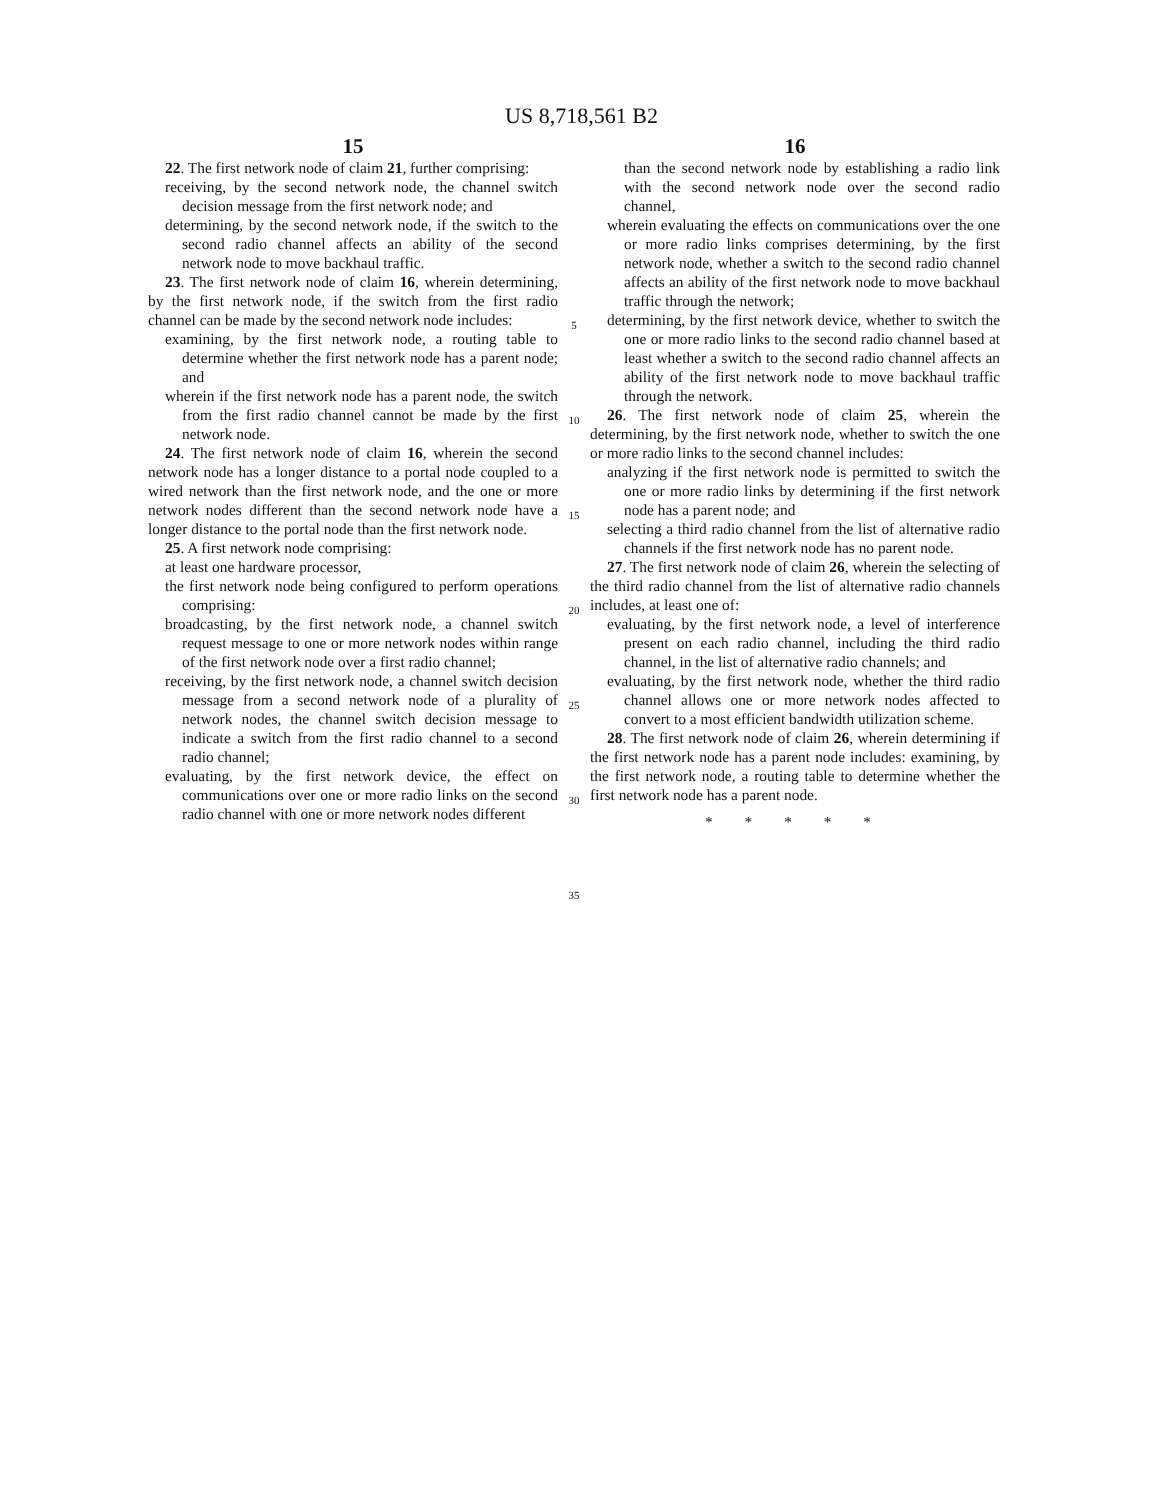US 8,718,561 B2
15
22. The first network node of claim 21, further comprising:
receiving, by the second network node, the channel switch decision message from the first network node; and
determining, by the second network node, if the switch to the second radio channel affects an ability of the second network node to move backhaul traffic.
23. The first network node of claim 16, wherein determining, by the first network node, if the switch from the first radio channel can be made by the second network node includes:
examining, by the first network node, a routing table to determine whether the first network node has a parent node; and
wherein if the first network node has a parent node, the switch from the first radio channel cannot be made by the first network node.
24. The first network node of claim 16, wherein the second network node has a longer distance to a portal node coupled to a wired network than the first network node, and the one or more network nodes different than the second network node have a longer distance to the portal node than the first network node.
25. A first network node comprising:
at least one hardware processor,
the first network node being configured to perform operations comprising:
broadcasting, by the first network node, a channel switch request message to one or more network nodes within range of the first network node over a first radio channel;
receiving, by the first network node, a channel switch decision message from a second network node of a plurality of network nodes, the channel switch decision message to indicate a switch from the first radio channel to a second radio channel;
evaluating, by the first network device, the effect on communications over one or more radio links on the second radio channel with one or more network nodes different
5
10
15
20
25
30
35
16
than the second network node by establishing a radio link with the second network node over the second radio channel,
wherein evaluating the effects on communications over the one or more radio links comprises determining, by the first network node, whether a switch to the second radio channel affects an ability of the first network node to move backhaul traffic through the network;
determining, by the first network device, whether to switch the one or more radio links to the second radio channel based at least whether a switch to the second radio channel affects an ability of the first network node to move backhaul traffic through the network.
26. The first network node of claim 25, wherein the determining, by the first network node, whether to switch the one or more radio links to the second channel includes:
analyzing if the first network node is permitted to switch the one or more radio links by determining if the first network node has a parent node; and
selecting a third radio channel from the list of alternative radio channels if the first network node has no parent node.
27. The first network node of claim 26, wherein the selecting of the third radio channel from the list of alternative radio channels includes, at least one of:
evaluating, by the first network node, a level of interference present on each radio channel, including the third radio channel, in the list of alternative radio channels; and
evaluating, by the first network node, whether the third radio channel allows one or more network nodes affected to convert to a most efficient bandwidth utilization scheme.
28. The first network node of claim 26, wherein determining if the first network node has a parent node includes: examining, by the first network node, a routing table to determine whether the first network node has a parent node.
* * * * *